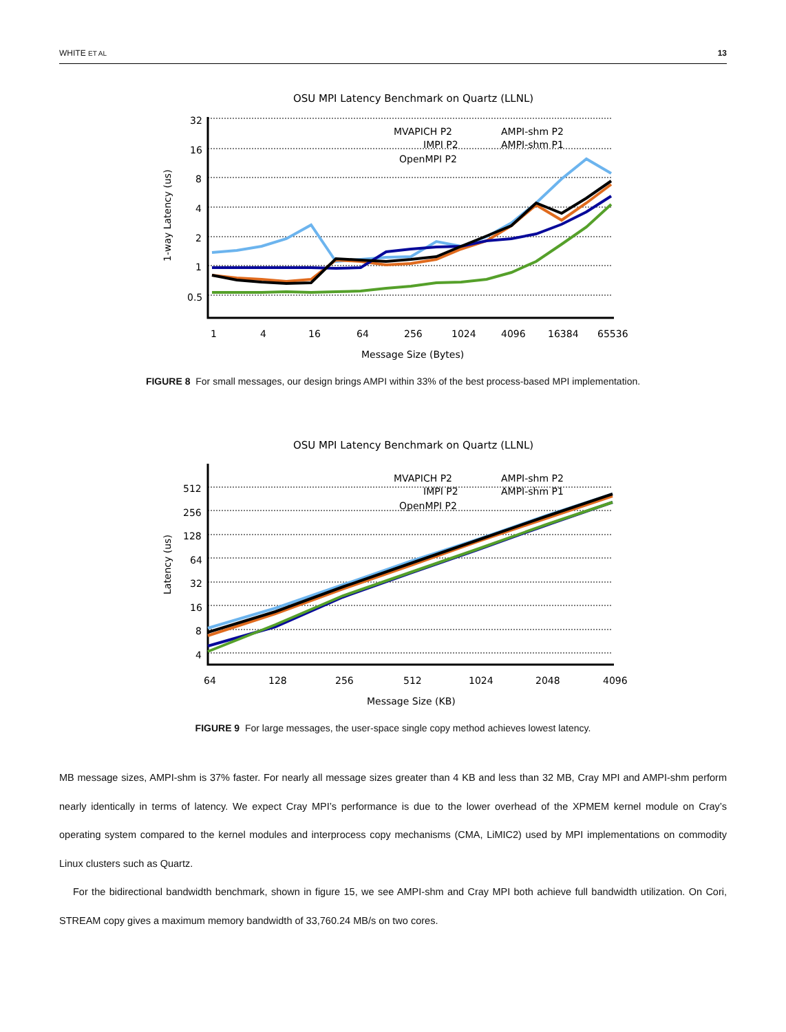WHITE ET AL 13
OSU MPI Latency Benchmark on Quartz (LLNL)
32
16
8
4
2
1
0.5
1
4
16
64
256
1024
4096
16384
65536
Message Size (Bytes)
1-way Latency (us)
MVAPICH P2
IMPI P2
OpenMPI P2
AMPI-shm P2
AMPI-shm P1
FIGURE 8 For small messages, our design brings AMPI within 33% of the best process-based MPI implementation.
OSU MPI Latency Benchmark on Quartz (LLNL)
512
256
128
64
32
16
8
4
64
128
256
512
1024
2048
4096
Message Size (KB)
Latency (us)
MVAPICH P2
IMPI P2
OpenMPI P2
AMPI-shm P2
AMPI-shm P1
FIGURE 9 For large messages, the user-space single copy method achieves lowest latency.
MB message sizes, AMPI-shm is 37% faster. For nearly all message sizes greater than 4 KB and less than 32 MB, Cray MPI and AMPI-shm perform nearly identically in terms of latency. We expect Cray MPI’s performance is due to the lower overhead of the XPMEM kernel module on Cray’s operating system compared to the kernel modules and interprocess copy mechanisms (CMA, LiMIC2) used by MPI implementations on commodity Linux clusters such as Quartz.
For the bidirectional bandwidth benchmark, shown in figure 15, we see AMPI-shm and Cray MPI both achieve full bandwidth utilization. On Cori, STREAM copy gives a maximum memory bandwidth of 33,760.24 MB/s on two cores.